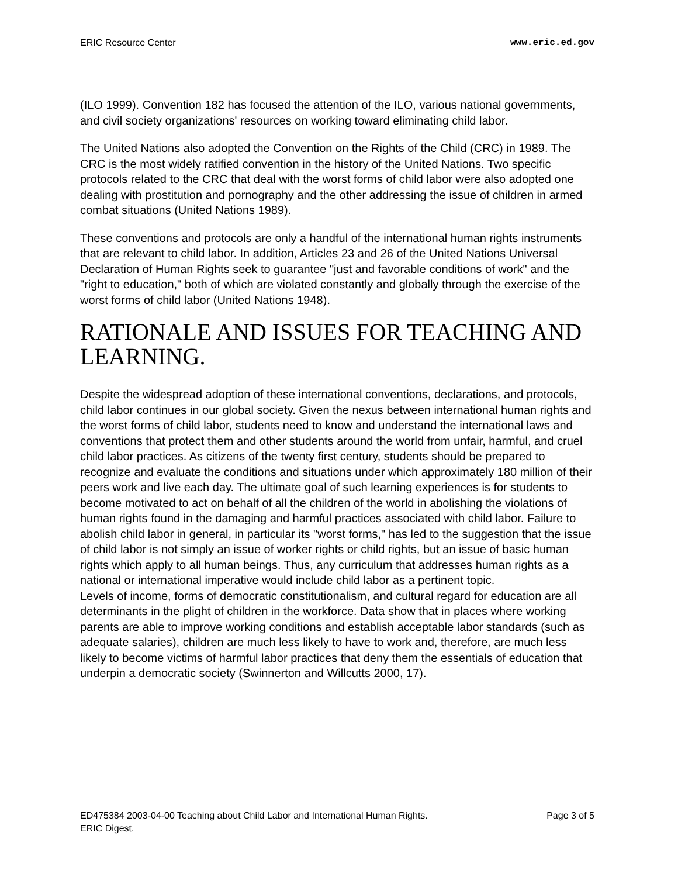ERIC Resource Center www.eric.ed.gov
(ILO 1999). Convention 182 has focused the attention of the ILO, various national governments, and civil society organizations' resources on working toward eliminating child labor.
The United Nations also adopted the Convention on the Rights of the Child (CRC) in 1989. The CRC is the most widely ratified convention in the history of the United Nations. Two specific protocols related to the CRC that deal with the worst forms of child labor were also adopted one dealing with prostitution and pornography and the other addressing the issue of children in armed combat situations (United Nations 1989).
These conventions and protocols are only a handful of the international human rights instruments that are relevant to child labor. In addition, Articles 23 and 26 of the United Nations Universal Declaration of Human Rights seek to guarantee "just and favorable conditions of work" and the "right to education," both of which are violated constantly and globally through the exercise of the worst forms of child labor (United Nations 1948).
RATIONALE AND ISSUES FOR TEACHING AND LEARNING.
Despite the widespread adoption of these international conventions, declarations, and protocols, child labor continues in our global society. Given the nexus between international human rights and the worst forms of child labor, students need to know and understand the international laws and conventions that protect them and other students around the world from unfair, harmful, and cruel child labor practices. As citizens of the twenty first century, students should be prepared to recognize and evaluate the conditions and situations under which approximately 180 million of their peers work and live each day. The ultimate goal of such learning experiences is for students to become motivated to act on behalf of all the children of the world in abolishing the violations of human rights found in the damaging and harmful practices associated with child labor. Failure to abolish child labor in general, in particular its "worst forms," has led to the suggestion that the issue of child labor is not simply an issue of worker rights or child rights, but an issue of basic human rights which apply to all human beings. Thus, any curriculum that addresses human rights as a national or international imperative would include child labor as a pertinent topic.
Levels of income, forms of democratic constitutionalism, and cultural regard for education are all determinants in the plight of children in the workforce. Data show that in places where working parents are able to improve working conditions and establish acceptable labor standards (such as adequate salaries), children are much less likely to have to work and, therefore, are much less likely to become victims of harmful labor practices that deny them the essentials of education that underpin a democratic society (Swinnerton and Willcutts 2000, 17).
ED475384 2003-04-00 Teaching about Child Labor and International Human Rights.
ERIC Digest. Page 3 of 5